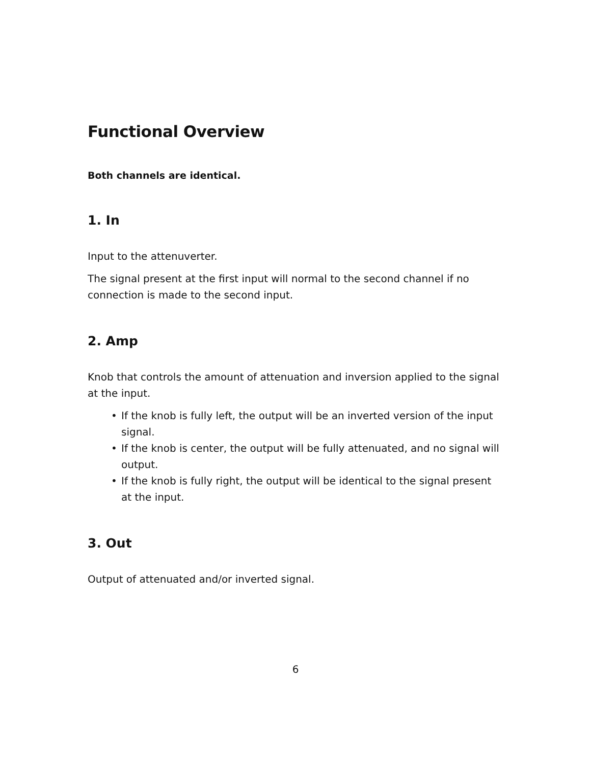Functional Overview
Both channels are identical.
1. In
Input to the attenuverter.
The signal present at the first input will normal to the second channel if no connection is made to the second input.
2. Amp
Knob that controls the amount of attenuation and inversion applied to the signal at the input.
• If the knob is fully left, the output will be an inverted version of the input signal.
• If the knob is center, the output will be fully attenuated, and no signal will output.
• If the knob is fully right, the output will be identical to the signal present at the input.
3. Out
Output of attenuated and/or inverted signal.
6